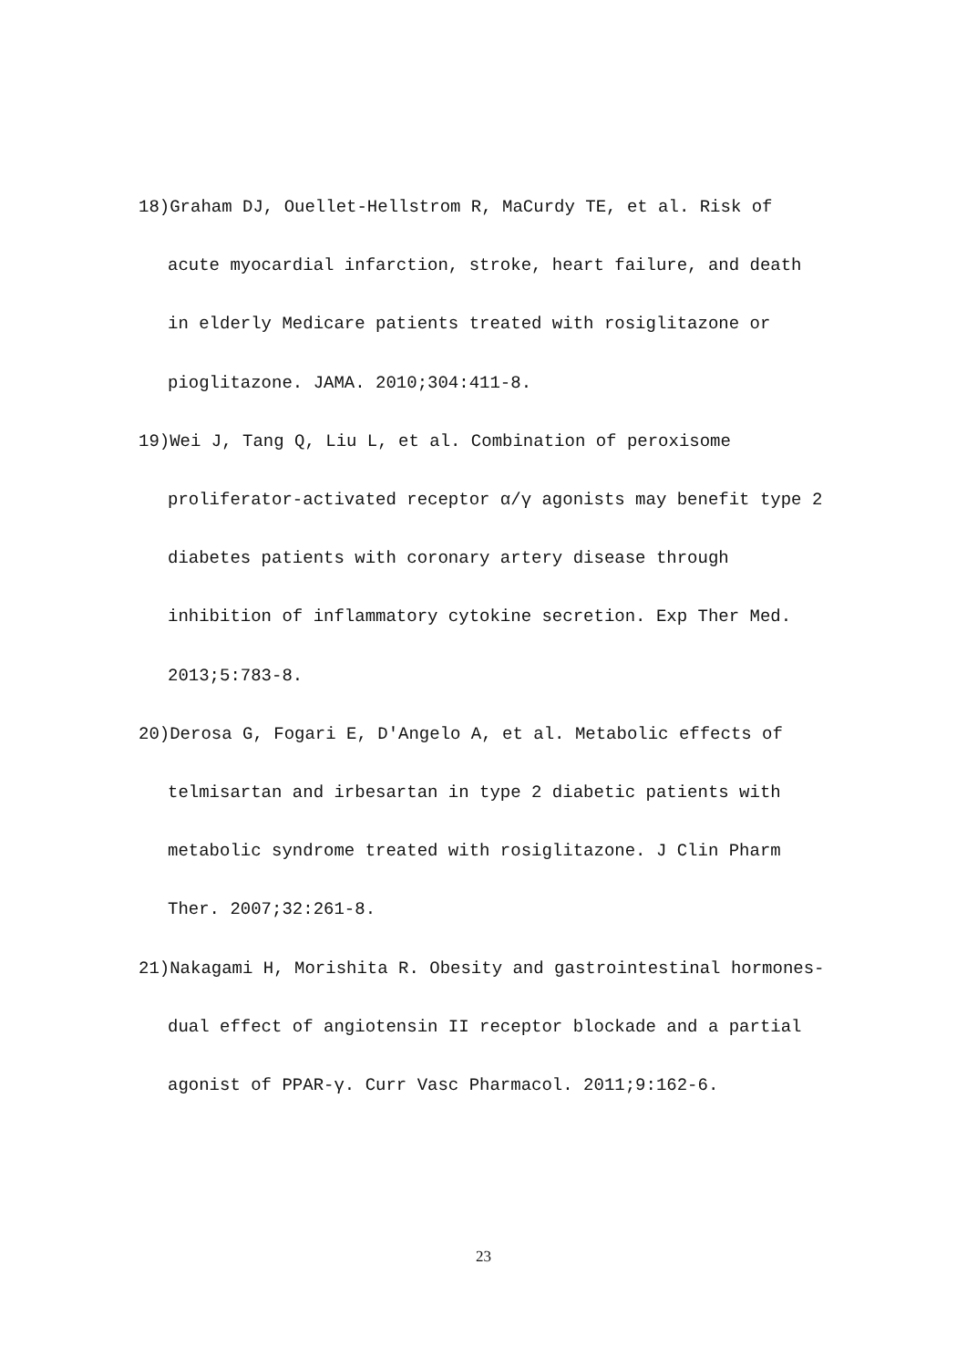18)Graham DJ, Ouellet-Hellstrom R, MaCurdy TE, et al. Risk of acute myocardial infarction, stroke, heart failure, and death in elderly Medicare patients treated with rosiglitazone or pioglitazone. JAMA. 2010;304:411-8.
19)Wei J, Tang Q, Liu L, et al. Combination of peroxisome proliferator-activated receptor α/γ agonists may benefit type 2 diabetes patients with coronary artery disease through inhibition of inflammatory cytokine secretion. Exp Ther Med. 2013;5:783-8.
20)Derosa G, Fogari E, D'Angelo A, et al. Metabolic effects of telmisartan and irbesartan in type 2 diabetic patients with metabolic syndrome treated with rosiglitazone. J Clin Pharm Ther. 2007;32:261-8.
21)Nakagami H, Morishita R. Obesity and gastrointestinal hormones-dual effect of angiotensin II receptor blockade and a partial agonist of PPAR-γ. Curr Vasc Pharmacol. 2011;9:162-6.
23